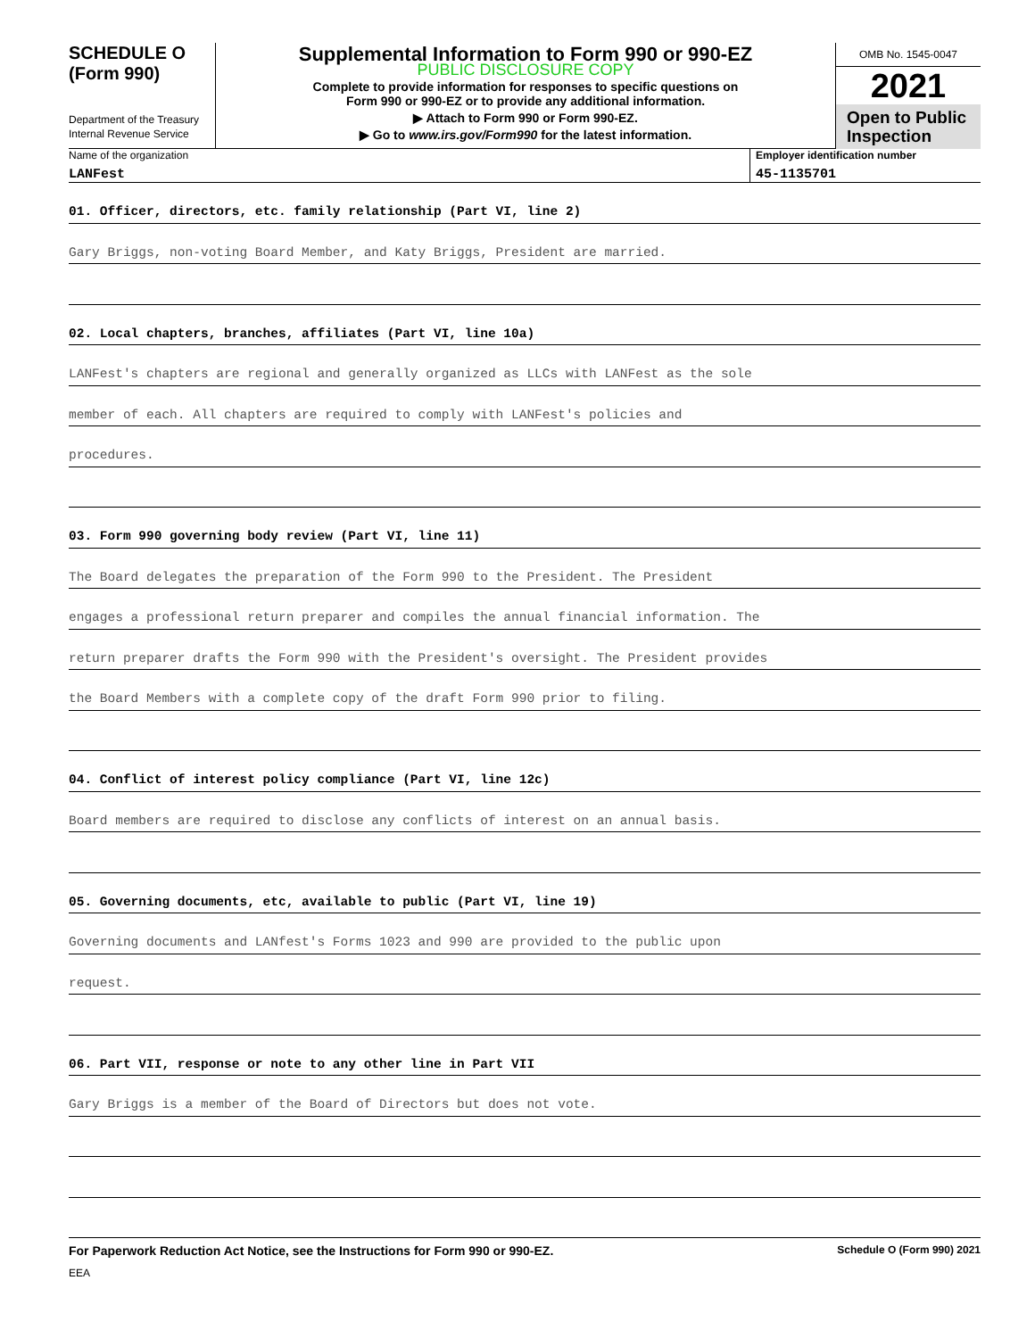SCHEDULE O
(Form 990)
Department of the Treasury
Internal Revenue Service
Supplemental Information to Form 990 or 990-EZ
PUBLIC DISCLOSURE COPY
Complete to provide information for responses to specific questions on
Form 990 or 990-EZ or to provide any additional information.
▶ Attach to Form 990 or Form 990-EZ.
▶ Go to www.irs.gov/Form990 for the latest information.
OMB No. 1545-0047
2021
Open to Public Inspection
Name of the organization
LANFest
Employer identification number
45-1135701
01. Officer, directors, etc. family relationship (Part VI, line 2)
Gary Briggs, non-voting Board Member, and Katy Briggs, President are married.
02. Local chapters, branches, affiliates (Part VI, line 10a)
LANFest's chapters are regional and generally organized as LLCs with LANFest as the sole
member of each. All chapters are required to comply with LANFest's policies and
procedures.
03. Form 990 governing body review (Part VI, line 11)
The Board delegates the preparation of the Form 990 to the President. The President
engages a professional return preparer and compiles the annual financial information. The
return preparer drafts the Form 990 with the President's oversight. The President provides
the Board Members with a complete copy of the draft Form 990 prior to filing.
04. Conflict of interest policy compliance (Part VI, line 12c)
Board members are required to disclose any conflicts of interest on an annual basis.
05. Governing documents, etc, available to public (Part VI, line 19)
Governing documents and LANfest's Forms 1023 and 990 are provided to the public upon
request.
06. Part VII, response or note to any other line in Part VII
Gary Briggs is a member of the Board of Directors but does not vote.
For Paperwork Reduction Act Notice, see the Instructions for Form 990 or 990-EZ. Schedule O (Form 990) 2021
EEA